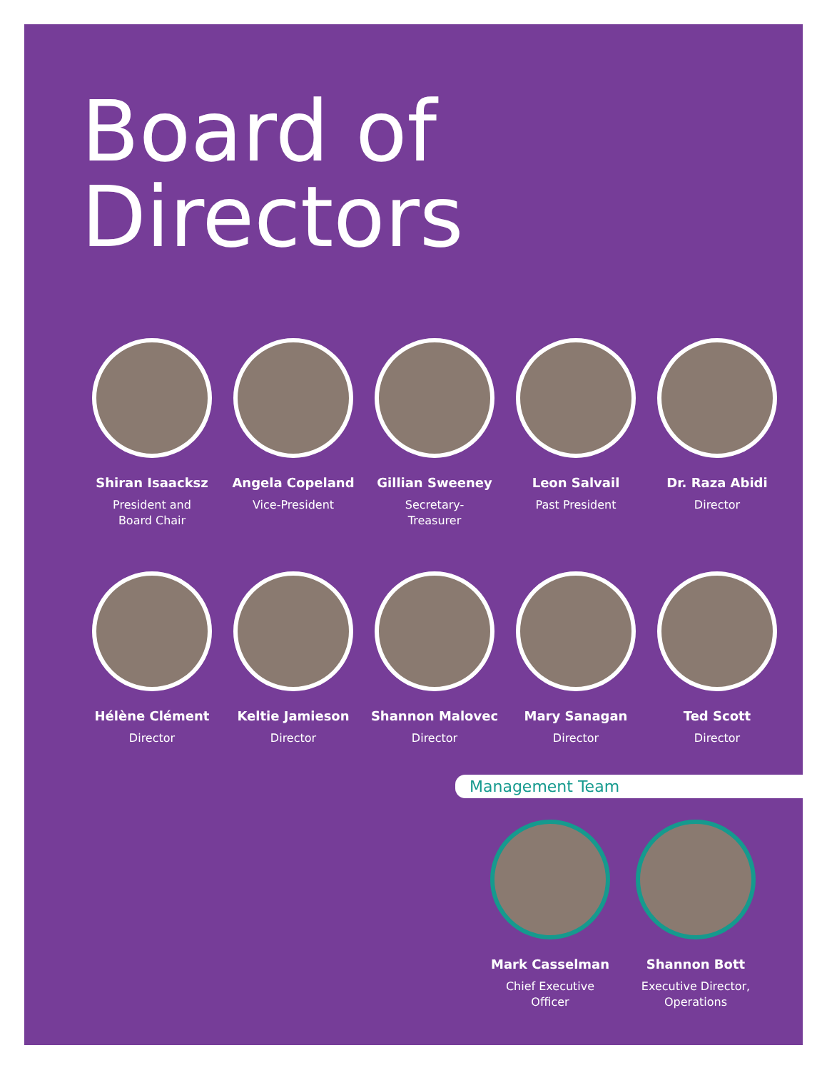Board of
Directors
Shiran Isaacksz
President and
Board Chair
Angela Copeland
Vice-President
Gillian Sweeney
Secretary-
Treasurer
Leon Salvail
Past President
Dr. Raza Abidi
Director
Hélène Clément
Director
Keltie Jamieson
Director
Shannon Malovec
Director
Mary Sanagan
Director
Ted Scott
Director
Management Team
Mark Casselman
Chief Executive
Officer
Shannon Bott
Executive Director,
Operations